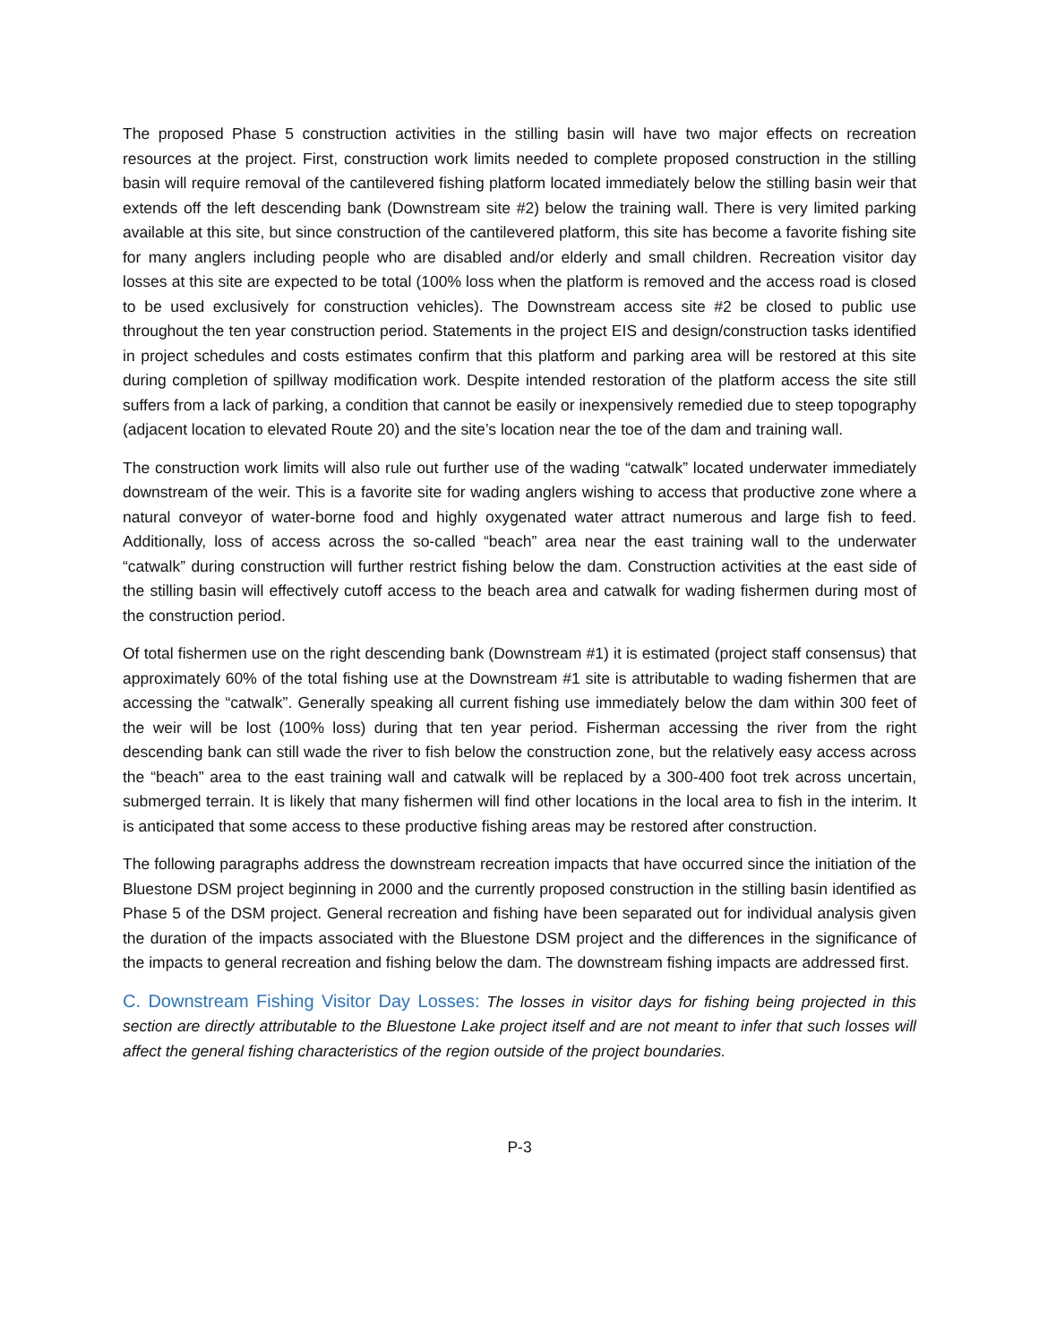The proposed Phase 5 construction activities in the stilling basin will have two major effects on recreation resources at the project. First, construction work limits needed to complete proposed construction in the stilling basin will require removal of the cantilevered fishing platform located immediately below the stilling basin weir that extends off the left descending bank (Downstream site #2) below the training wall. There is very limited parking available at this site, but since construction of the cantilevered platform, this site has become a favorite fishing site for many anglers including people who are disabled and/or elderly and small children. Recreation visitor day losses at this site are expected to be total (100% loss when the platform is removed and the access road is closed to be used exclusively for construction vehicles). The Downstream access site #2 be closed to public use throughout the ten year construction period. Statements in the project EIS and design/construction tasks identified in project schedules and costs estimates confirm that this platform and parking area will be restored at this site during completion of spillway modification work. Despite intended restoration of the platform access the site still suffers from a lack of parking, a condition that cannot be easily or inexpensively remedied due to steep topography (adjacent location to elevated Route 20) and the site’s location near the toe of the dam and training wall.
The construction work limits will also rule out further use of the wading “catwalk” located underwater immediately downstream of the weir. This is a favorite site for wading anglers wishing to access that productive zone where a natural conveyor of water-borne food and highly oxygenated water attract numerous and large fish to feed. Additionally, loss of access across the so-called “beach” area near the east training wall to the underwater “catwalk” during construction will further restrict fishing below the dam. Construction activities at the east side of the stilling basin will effectively cutoff access to the beach area and catwalk for wading fishermen during most of the construction period.
Of total fishermen use on the right descending bank (Downstream #1) it is estimated (project staff consensus) that approximately 60% of the total fishing use at the Downstream #1 site is attributable to wading fishermen that are accessing the “catwalk”. Generally speaking all current fishing use immediately below the dam within 300 feet of the weir will be lost (100% loss) during that ten year period. Fisherman accessing the river from the right descending bank can still wade the river to fish below the construction zone, but the relatively easy access across the “beach” area to the east training wall and catwalk will be replaced by a 300-400 foot trek across uncertain, submerged terrain. It is likely that many fishermen will find other locations in the local area to fish in the interim. It is anticipated that some access to these productive fishing areas may be restored after construction.
The following paragraphs address the downstream recreation impacts that have occurred since the initiation of the Bluestone DSM project beginning in 2000 and the currently proposed construction in the stilling basin identified as Phase 5 of the DSM project. General recreation and fishing have been separated out for individual analysis given the duration of the impacts associated with the Bluestone DSM project and the differences in the significance of the impacts to general recreation and fishing below the dam. The downstream fishing impacts are addressed first.
C. Downstream Fishing Visitor Day Losses: The losses in visitor days for fishing being projected in this section are directly attributable to the Bluestone Lake project itself and are not meant to infer that such losses will affect the general fishing characteristics of the region outside of the project boundaries.
P-3